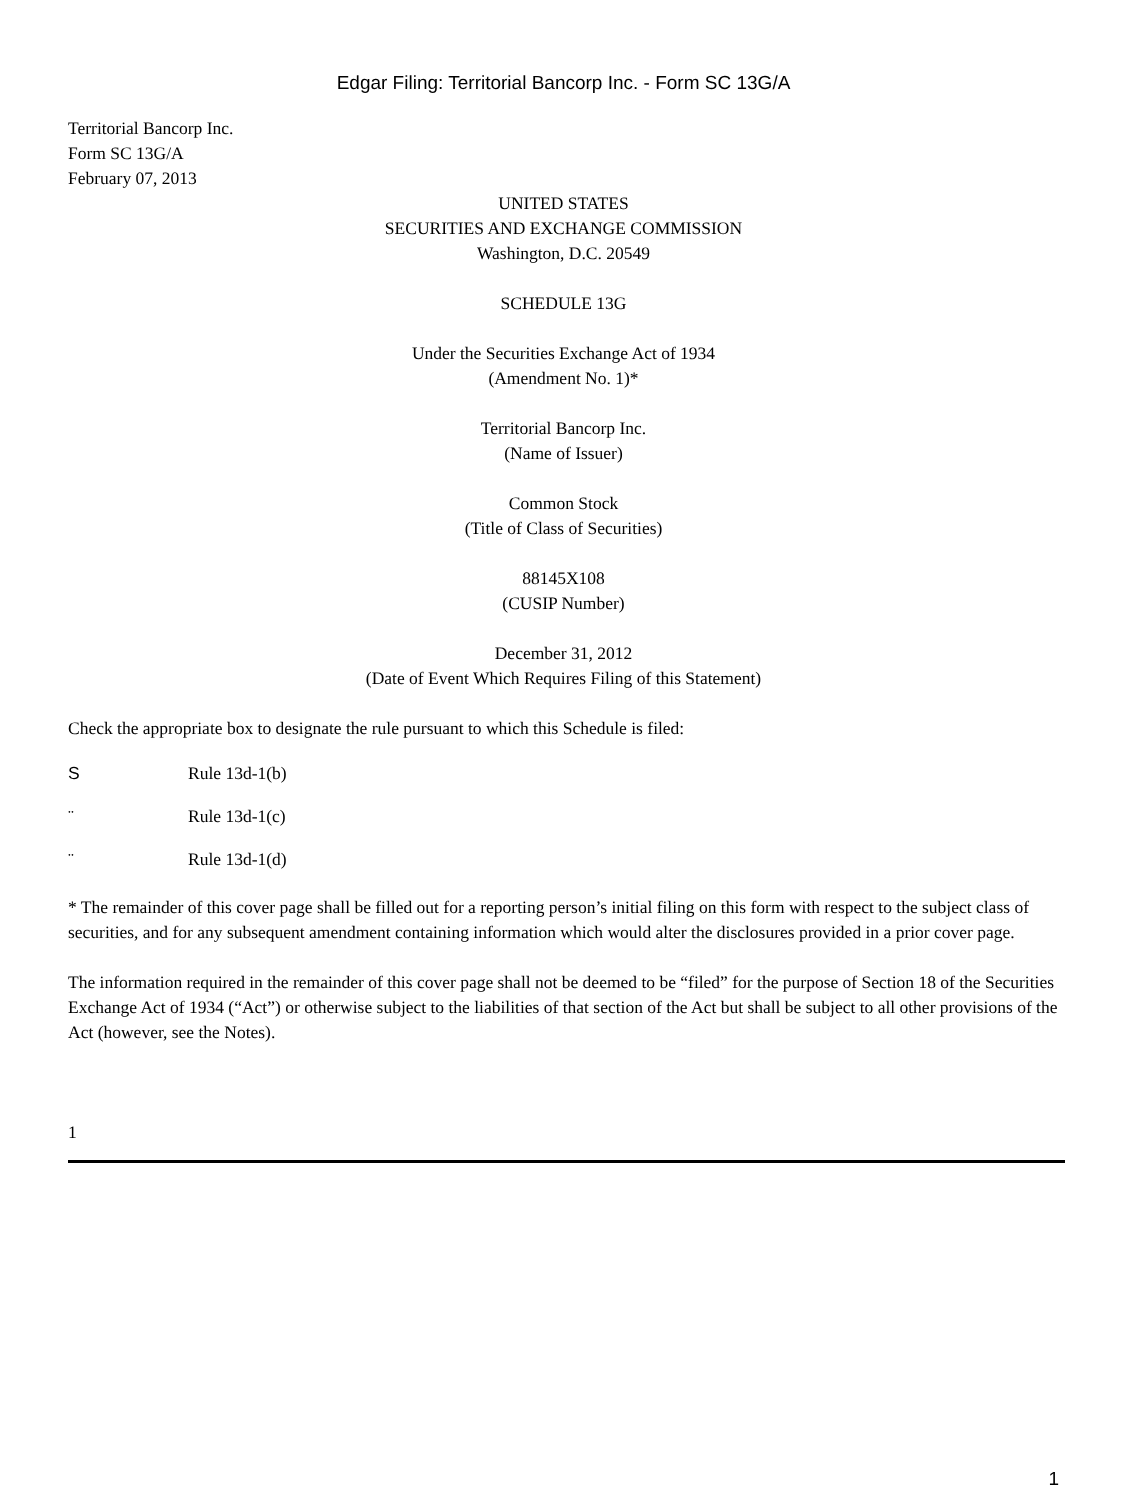Edgar Filing: Territorial Bancorp Inc. - Form SC 13G/A
Territorial Bancorp Inc.
Form SC 13G/A
February 07, 2013
UNITED STATES
SECURITIES AND EXCHANGE COMMISSION
Washington, D.C. 20549
SCHEDULE 13G
Under the Securities Exchange Act of 1934
(Amendment No. 1)*
Territorial Bancorp Inc.
(Name of Issuer)
Common Stock
(Title of Class of Securities)
88145X108
(CUSIP Number)
December 31, 2012
(Date of Event Which Requires Filing of this Statement)
Check the appropriate box to designate the rule pursuant to which this Schedule is filed:
S Rule 13d-1(b)
¨ Rule 13d-1(c)
¨ Rule 13d-1(d)
* The remainder of this cover page shall be filled out for a reporting person’s initial filing on this form with respect to the subject class of securities, and for any subsequent amendment containing information which would alter the disclosures provided in a prior cover page.
The information required in the remainder of this cover page shall not be deemed to be “filed” for the purpose of Section 18 of the Securities Exchange Act of 1934 (“Act”) or otherwise subject to the liabilities of that section of the Act but shall be subject to all other provisions of the Act (however, see the Notes).
1
1